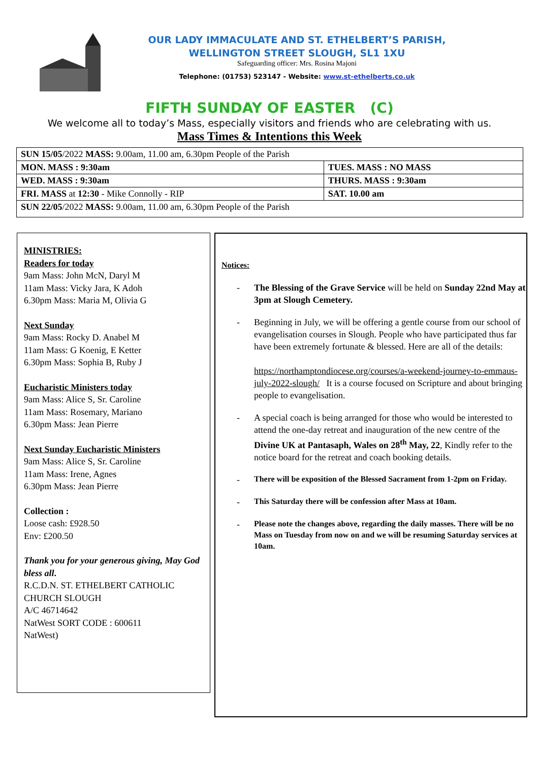OUR LADY IMMACULATE AND ST. ETHELBERT’S PARISH,
WELLINGTON STREET SLOUGH, SL1 1XU
Safeguarding officer: Mrs. Rosina Majoni
Telephone: (01753) 523147 - Website: www.st-ethelberts.co.uk
FIFTH SUNDAY OF EASTER (C)
We welcome all to today’s Mass, especially visitors and friends who are celebrating with us.
Mass Times & Intentions this Week
| SUN 15/05 /2022 MASS: 9.00am, 11.00 am, 6.30pm People of the Parish | |
| MON. MASS : 9:30am | TUES. MASS : NO MASS |
| WED. MASS : 9:30am | THURS. MASS : 9:30am |
| FRI. MASS at 12:30 - Mike Connolly - RIP | SAT. 10.00 am |
| SUN 22/05 /2022 MASS: 9.00am, 11.00 am, 6.30pm People of the Parish | |
MINISTRIES:
Readers for today
9am Mass: John McN, Daryl M
11am Mass: Vicky Jara, K Adoh
6.30pm Mass: Maria M, Olivia G
Next Sunday
9am Mass: Rocky D. Anabel M
11am Mass: G Koenig, E Ketter
6.30pm Mass: Sophia B, Ruby J
Eucharistic Ministers today
9am Mass: Alice S, Sr. Caroline
11am Mass: Rosemary, Mariano
6.30pm Mass: Jean Pierre
Next Sunday Eucharistic Ministers
9am Mass: Alice S, Sr. Caroline
11am Mass: Irene, Agnes
6.30pm Mass: Jean Pierre
Collection :
Loose cash: £928.50
Env: £200.50
Thank you for your generous giving, May God bless all.
R.C.D.N. ST. ETHELBERT CATHOLIC CHURCH SLOUGH
A/C 46714642
NatWest SORT CODE : 600611
NatWest)
Notices:
- The Blessing of the Grave Service will be held on Sunday 22nd May at 3pm at Slough Cemetery.
- Beginning in July, we will be offering a gentle course from our school of evangelisation courses in Slough. People who have participated thus far have been extremely fortunate & blessed. Here are all of the details:
https://northamptondiocese.org/courses/a-weekend-journey-to-emmaus-july-2022-slough/ It is a course focused on Scripture and about bringing people to evangelisation.
- A special coach is being arranged for those who would be interested to attend the one-day retreat and inauguration of the new centre of the Divine UK at Pantasaph, Wales on 28<sup>th</sup> May, 22, Kindly refer to the notice board for the retreat and coach booking details.
-
There will be exposition of the Blessed Sacrament from 1-2pm on Friday.
-
This Saturday there will be confession after Mass at 10am.
-
Please note the changes above, regarding the daily masses. There will be no Mass on Tuesday from now on and we will be resuming Saturday services at 10am.